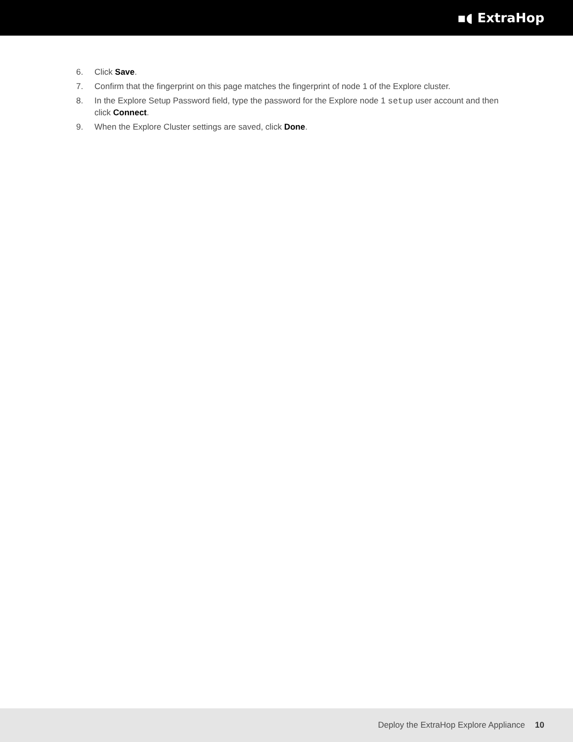▪◖ ExtraHop
6. Click Save.
7. Confirm that the fingerprint on this page matches the fingerprint of node 1 of the Explore cluster.
8. In the Explore Setup Password field, type the password for the Explore node 1 setup user account and then click Connect.
9. When the Explore Cluster settings are saved, click Done.
Deploy the ExtraHop Explore Appliance 10